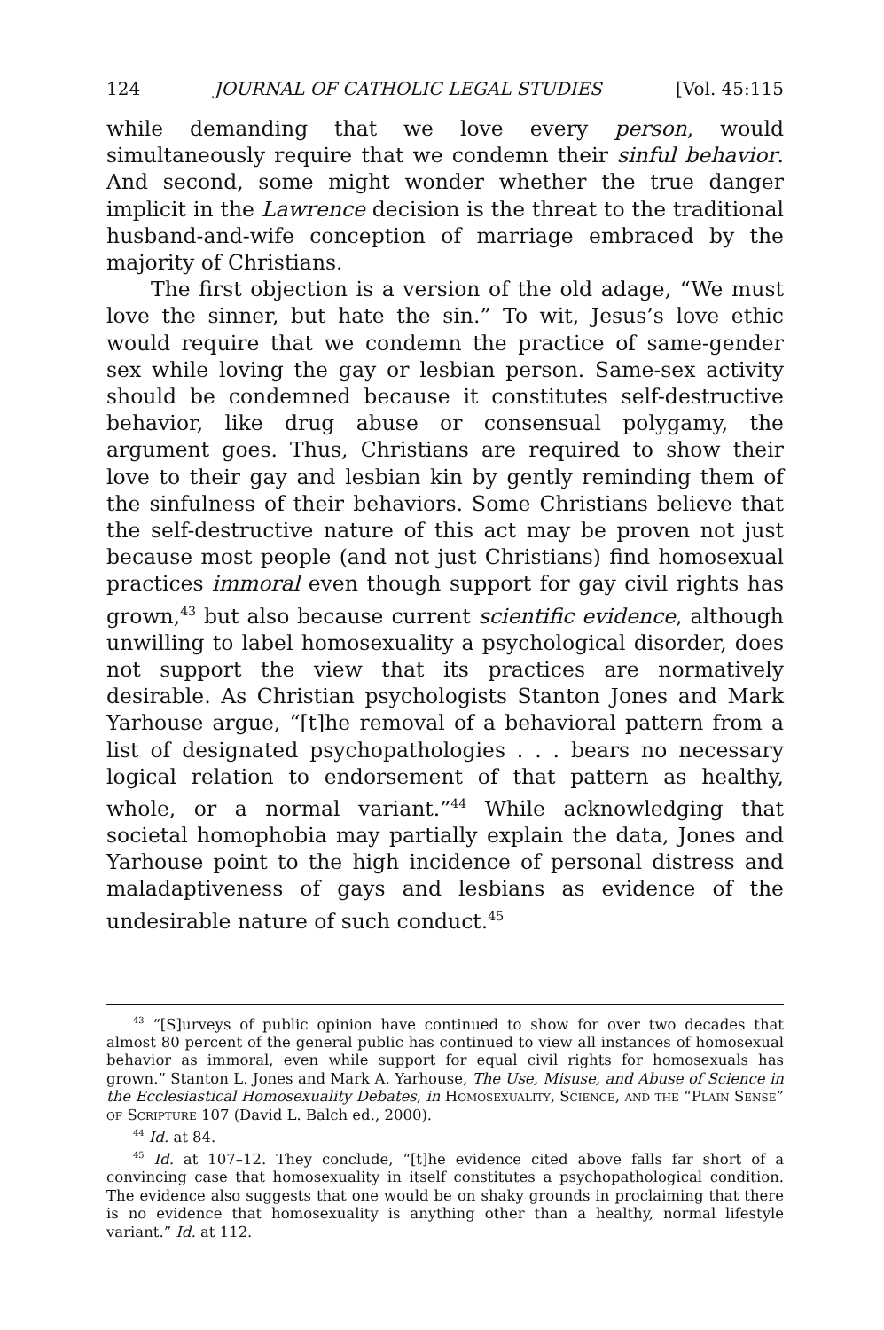124 JOURNAL OF CATHOLIC LEGAL STUDIES [Vol. 45:115
while demanding that we love every person, would simultaneously require that we condemn their sinful behavior. And second, some might wonder whether the true danger implicit in the Lawrence decision is the threat to the traditional husband-and-wife conception of marriage embraced by the majority of Christians.
The first objection is a version of the old adage, “We must love the sinner, but hate the sin.” To wit, Jesus’s love ethic would require that we condemn the practice of same-gender sex while loving the gay or lesbian person. Same-sex activity should be condemned because it constitutes self-destructive behavior, like drug abuse or consensual polygamy, the argument goes. Thus, Christians are required to show their love to their gay and lesbian kin by gently reminding them of the sinfulness of their behaviors. Some Christians believe that the self-destructive nature of this act may be proven not just because most people (and not just Christians) find homosexual practices immoral even though support for gay civil rights has grown,<sup>43</sup> but also because current scientific evidence, although unwilling to label homosexuality a psychological disorder, does not support the view that its practices are normatively desirable. As Christian psychologists Stanton Jones and Mark Yarhouse argue, “[t]he removal of a behavioral pattern from a list of designated psychopathologies . . . bears no necessary logical relation to endorsement of that pattern as healthy, whole, or a normal variant.”<sup>44</sup> While acknowledging that societal homophobia may partially explain the data, Jones and Yarhouse point to the high incidence of personal distress and maladaptiveness of gays and lesbians as evidence of the undesirable nature of such conduct.<sup>45</sup>
<sup>43</sup> “[S]urveys of public opinion have continued to show for over two decades that almost 80 percent of the general public has continued to view all instances of homosexual behavior as immoral, even while support for equal civil rights for homosexuals has grown.” Stanton L. Jones and Mark A. Yarhouse, The Use, Misuse, and Abuse of Science in the Ecclesiastical Homosexuality Debates, in Homosexuality, Science, and the “Plain Sense” of Scripture 107 (David L. Balch ed., 2000).
<sup>44</sup> Id. at 84.
<sup>45</sup> Id. at 107–12. They conclude, “[t]he evidence cited above falls far short of a convincing case that homosexuality in itself constitutes a psychopathological condition. The evidence also suggests that one would be on shaky grounds in proclaiming that there is no evidence that homosexuality is anything other than a healthy, normal lifestyle variant.” Id. at 112.